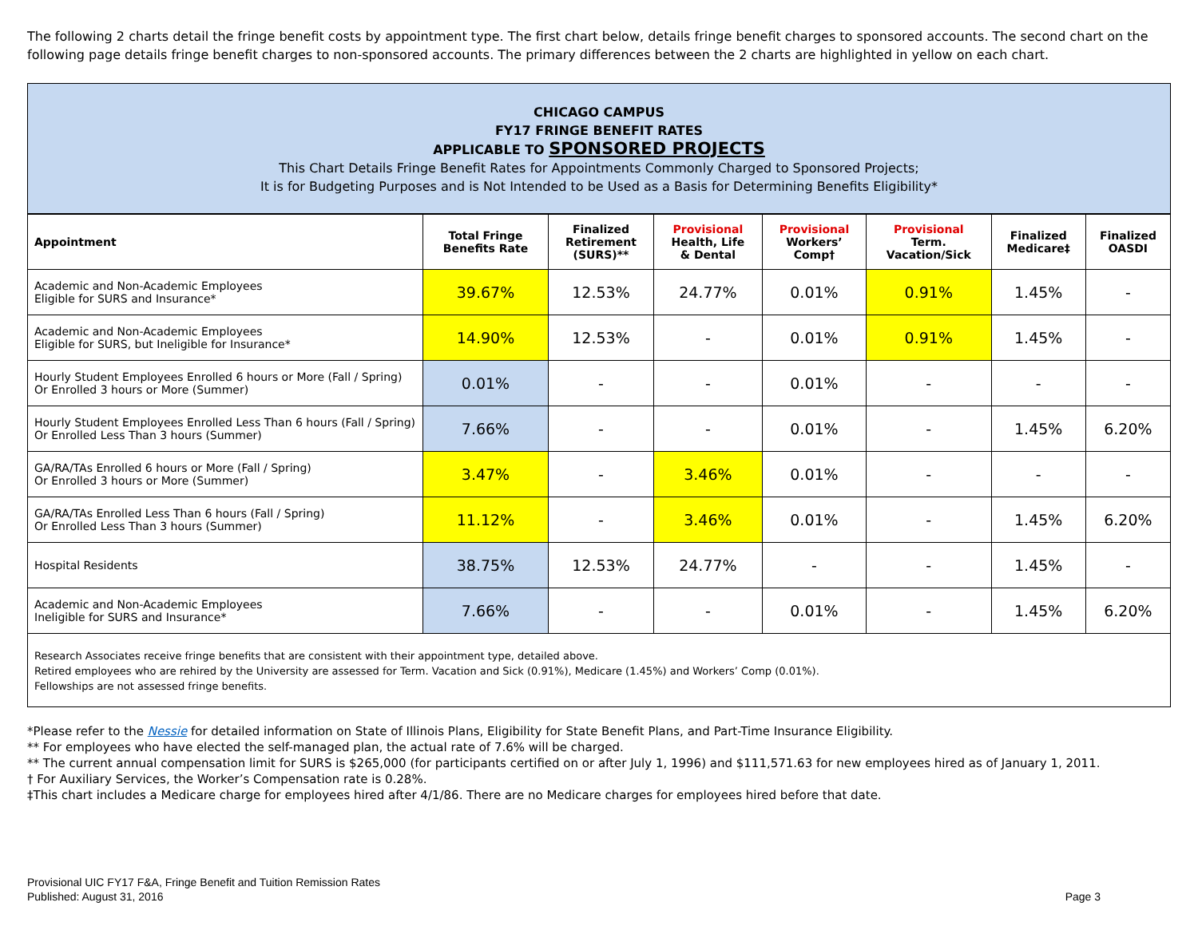The following 2 charts detail the fringe benefit costs by appointment type. The first chart below, details fringe benefit charges to sponsored accounts. The second chart on the following page details fringe benefit charges to non-sponsored accounts. The primary differences between the 2 charts are highlighted in yellow on each chart.
CHICAGO CAMPUS
FY17 FRINGE BENEFIT RATES
APPLICABLE TO SPONSORED PROJECTS
This Chart Details Fringe Benefit Rates for Appointments Commonly Charged to Sponsored Projects;
It is for Budgeting Purposes and is Not Intended to be Used as a Basis for Determining Benefits Eligibility*
| Appointment | Total Fringe Benefits Rate | Finalized Retirement (SURS)** | Provisional Health, Life & Dental | Provisional Workers’ Comp† | Provisional Term. Vacation/Sick | Finalized Medicare‡ | Finalized OASDI |
| --- | --- | --- | --- | --- | --- | --- | --- |
| Academic and Non-Academic Employees Eligible for SURS and Insurance* | 39.67% | 12.53% | 24.77% | 0.01% | 0.91% | 1.45% | - |
| Academic and Non-Academic Employees Eligible for SURS, but Ineligible for Insurance* | 14.90% | 12.53% | - | 0.01% | 0.91% | 1.45% | - |
| Hourly Student Employees Enrolled 6 hours or More (Fall / Spring) Or Enrolled 3 hours or More (Summer) | 0.01% | - | - | 0.01% | - | - | - |
| Hourly Student Employees Enrolled Less Than 6 hours (Fall / Spring) Or Enrolled Less Than 3 hours (Summer) | 7.66% | - | - | 0.01% | - | 1.45% | 6.20% |
| GA/RA/TAs Enrolled 6 hours or More (Fall / Spring) Or Enrolled 3 hours or More (Summer) | 3.47% | - | 3.46% | 0.01% | - | - | - |
| GA/RA/TAs Enrolled Less Than 6 hours (Fall / Spring) Or Enrolled Less Than 3 hours (Summer) | 11.12% | - | 3.46% | 0.01% | - | 1.45% | 6.20% |
| Hospital Residents | 38.75% | 12.53% | 24.77% | - | - | 1.45% | - |
| Academic and Non-Academic Employees Ineligible for SURS and Insurance* | 7.66% | - | - | 0.01% | - | 1.45% | 6.20% |
Research Associates receive fringe benefits that are consistent with their appointment type, detailed above.
Retired employees who are rehired by the University are assessed for Term. Vacation and Sick (0.91%), Medicare (1.45%) and Workers’ Comp (0.01%).
Fellowships are not assessed fringe benefits.
*Please refer to the Nessie for detailed information on State of Illinois Plans, Eligibility for State Benefit Plans, and Part-Time Insurance Eligibility.
** For employees who have elected the self-managed plan, the actual rate of 7.6% will be charged.
** The current annual compensation limit for SURS is $265,000 (for participants certified on or after July 1, 1996) and $111,571.63 for new employees hired as of January 1, 2011.
† For Auxiliary Services, the Worker’s Compensation rate is 0.28%.
‡This chart includes a Medicare charge for employees hired after 4/1/86. There are no Medicare charges for employees hired before that date.
Provisional UIC FY17 F&A, Fringe Benefit and Tuition Remission Rates
Published: August 31, 2016
Page 3